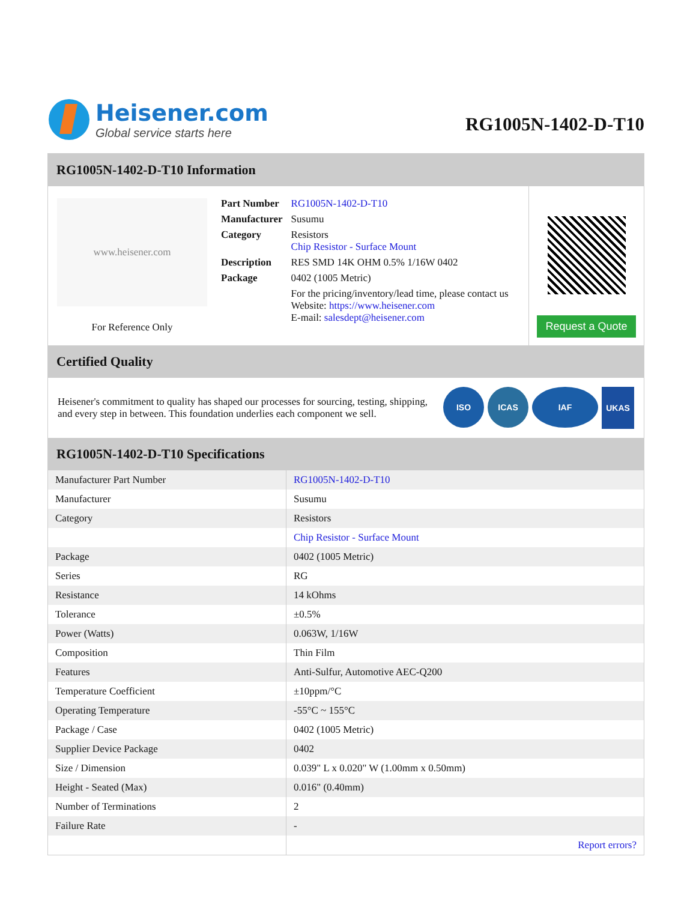Heisener.com
Global service starts here
RG1005N-1402-D-T10
RG1005N-1402-D-T10 Information
www.heisener.com
For Reference Only
| Part Number | RG1005N-1402-D-T10 |
| Manufacturer | Susumu |
| Category | Resistors Chip Resistor - Surface Mount |
| Description | RES SMD 14K OHM 0.5% 1/16W 0402 |
| Package | 0402 (1005 Metric) |
| | For the pricing/inventory/lead time, please contact us Website: https://www.heisener.com E-mail: salesdept@heisener.com |
Request a Quote
Certified Quality
Heisener's commitment to quality has shaped our processes for sourcing, testing, shipping, and every step in between. This foundation underlies each component we sell.
ISO ICAS IAF
UKAS
RG1005N-1402-D-T10 Specifications
| Manufacturer Part Number | RG1005N-1402-D-T10 |
| Manufacturer | Susumu |
| Category | Resistors |
| | Chip Resistor - Surface Mount |
| Package | 0402 (1005 Metric) |
| Series | RG |
| Resistance | 14 kOhms |
| Tolerance | ±0.5% |
| Power (Watts) | 0.063W, 1/16W |
| Composition | Thin Film |
| Features | Anti-Sulfur, Automotive AEC-Q200 |
| Temperature Coefficient | ±10ppm/°C |
| Operating Temperature | -55°C ~ 155°C |
| Package / Case | 0402 (1005 Metric) |
| Supplier Device Package | 0402 |
| Size / Dimension | 0.039" L x 0.020" W (1.00mm x 0.50mm) |
| Height - Seated (Max) | 0.016" (0.40mm) |
| Number of Terminations | 2 |
| Failure Rate | - |
| | Report errors? |